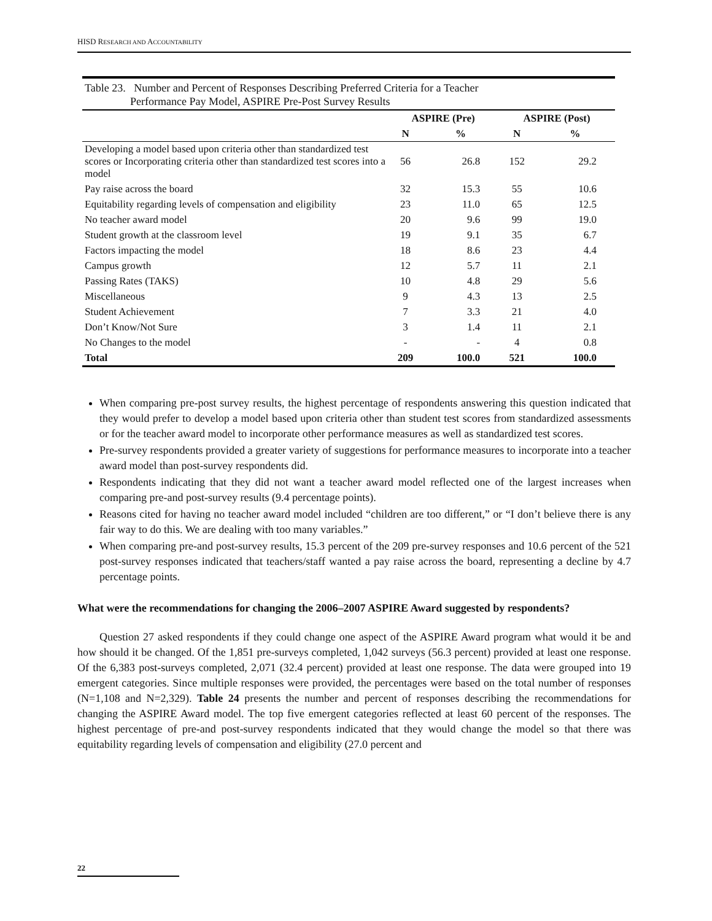HISD RESEARCH AND ACCOUNTABILITY
Table 23. Number and Percent of Responses Describing Preferred Criteria for a Teacher
Performance Pay Model, ASPIRE Pre-Post Survey Results
| | ASPIRE (Pre) | | ASPIRE (Post) | |
| --- | --- | --- | --- | --- |
| | N | % | N | % |
| Developing a model based upon criteria other than standardized test scores or Incorporating criteria other than standardized test scores into a model | 56 | 26.8 | 152 | 29.2 |
| Pay raise across the board | 32 | 15.3 | 55 | 10.6 |
| Equitability regarding levels of compensation and eligibility | 23 | 11.0 | 65 | 12.5 |
| No teacher award model | 20 | 9.6 | 99 | 19.0 |
| Student growth at the classroom level | 19 | 9.1 | 35 | 6.7 |
| Factors impacting the model | 18 | 8.6 | 23 | 4.4 |
| Campus growth | 12 | 5.7 | 11 | 2.1 |
| Passing Rates (TAKS) | 10 | 4.8 | 29 | 5.6 |
| Miscellaneous | 9 | 4.3 | 13 | 2.5 |
| Student Achievement | 7 | 3.3 | 21 | 4.0 |
| Don’t Know/Not Sure | 3 | 1.4 | 11 | 2.1 |
| No Changes to the model | - | - | 4 | 0.8 |
| Total | 209 | 100.0 | 521 | 100.0 |
When comparing pre-post survey results, the highest percentage of respondents answering this question indicated that they would prefer to develop a model based upon criteria other than student test scores from standardized assessments or for the teacher award model to incorporate other performance measures as well as standardized test scores.
Pre-survey respondents provided a greater variety of suggestions for performance measures to incorporate into a teacher award model than post-survey respondents did.
Respondents indicating that they did not want a teacher award model reflected one of the largest increases when comparing pre-and post-survey results (9.4 percentage points).
Reasons cited for having no teacher award model included “children are too different,” or “I don’t believe there is any fair way to do this. We are dealing with too many variables.”
When comparing pre-and post-survey results, 15.3 percent of the 209 pre-survey responses and 10.6 percent of the 521 post-survey responses indicated that teachers/staff wanted a pay raise across the board, representing a decline by 4.7 percentage points.
What were the recommendations for changing the 2006–2007 ASPIRE Award suggested by respondents?
Question 27 asked respondents if they could change one aspect of the ASPIRE Award program what would it be and how should it be changed. Of the 1,851 pre-surveys completed, 1,042 surveys (56.3 percent) provided at least one response. Of the 6,383 post-surveys completed, 2,071 (32.4 percent) provided at least one response. The data were grouped into 19 emergent categories. Since multiple responses were provided, the percentages were based on the total number of responses (N=1,108 and N=2,329). Table 24 presents the number and percent of responses describing the recommendations for changing the ASPIRE Award model. The top five emergent categories reflected at least 60 percent of the responses. The highest percentage of pre-and post-survey respondents indicated that they would change the model so that there was equitability regarding levels of compensation and eligibility (27.0 percent and
22